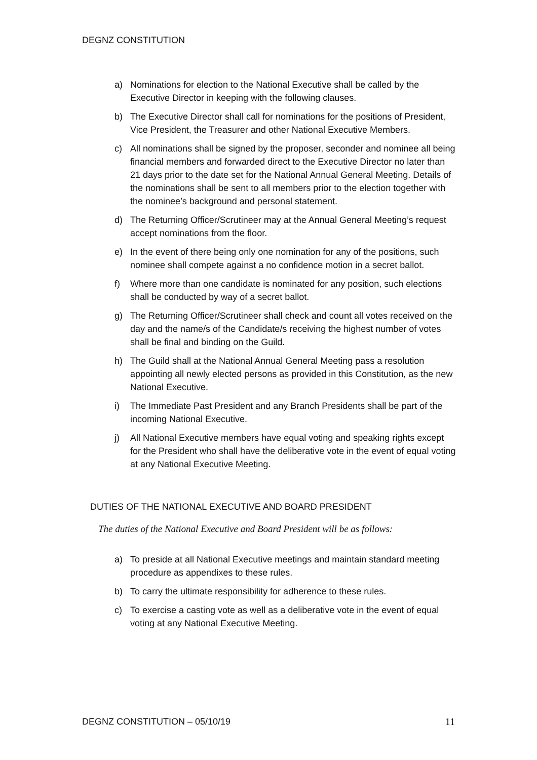DEGNZ CONSTITUTION
a) Nominations for election to the National Executive shall be called by the Executive Director in keeping with the following clauses.
b) The Executive Director shall call for nominations for the positions of President, Vice President, the Treasurer and other National Executive Members.
c) All nominations shall be signed by the proposer, seconder and nominee all being financial members and forwarded direct to the Executive Director no later than 21 days prior to the date set for the National Annual General Meeting. Details of the nominations shall be sent to all members prior to the election together with the nominee’s background and personal statement.
d) The Returning Officer/Scrutineer may at the Annual General Meeting’s request accept nominations from the floor.
e) In the event of there being only one nomination for any of the positions, such nominee shall compete against a no confidence motion in a secret ballot.
f) Where more than one candidate is nominated for any position, such elections shall be conducted by way of a secret ballot.
g) The Returning Officer/Scrutineer shall check and count all votes received on the day and the name/s of the Candidate/s receiving the highest number of votes shall be final and binding on the Guild.
h) The Guild shall at the National Annual General Meeting pass a resolution appointing all newly elected persons as provided in this Constitution, as the new National Executive.
i) The Immediate Past President and any Branch Presidents shall be part of the incoming National Executive.
j) All National Executive members have equal voting and speaking rights except for the President who shall have the deliberative vote in the event of equal voting at any National Executive Meeting.
DUTIES OF THE NATIONAL EXECUTIVE AND BOARD PRESIDENT
The duties of the National Executive and Board President will be as follows:
a) To preside at all National Executive meetings and maintain standard meeting procedure as appendixes to these rules.
b) To carry the ultimate responsibility for adherence to these rules.
c) To exercise a casting vote as well as a deliberative vote in the event of equal voting at any National Executive Meeting.
DEGNZ CONSTITUTION – 05/10/19 11